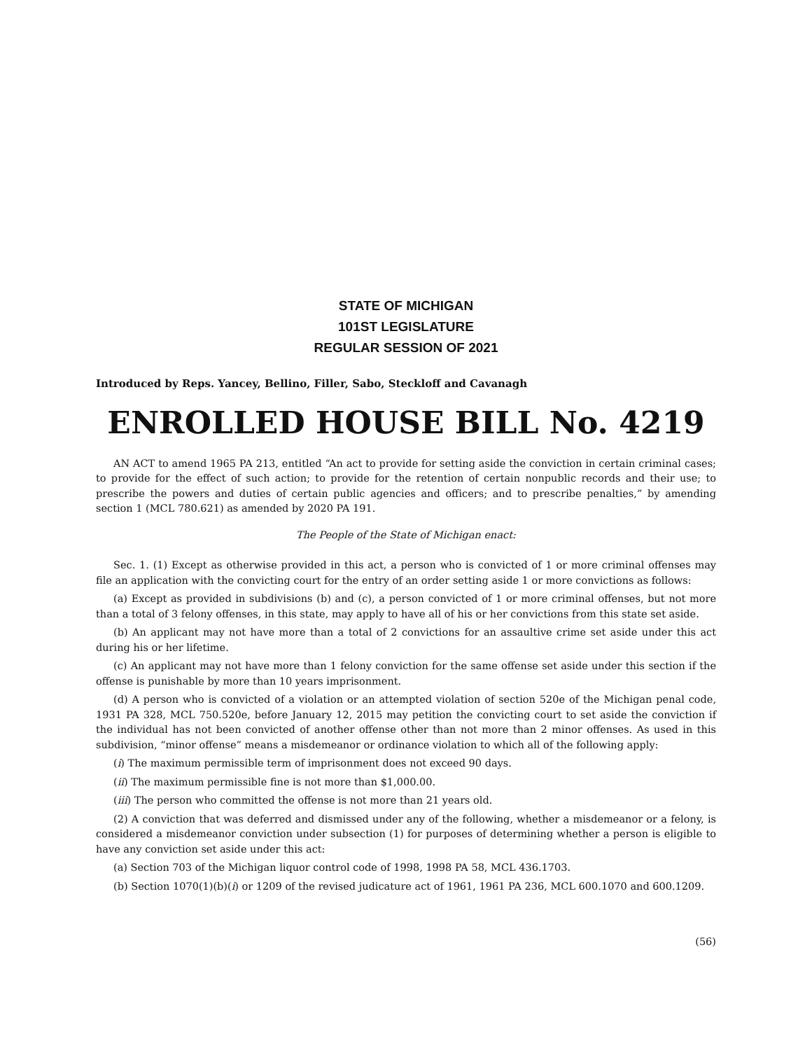STATE OF MICHIGAN
101ST LEGISLATURE
REGULAR SESSION OF 2021
Introduced by Reps. Yancey, Bellino, Filler, Sabo, Steckloff and Cavanagh
ENROLLED HOUSE BILL No. 4219
AN ACT to amend 1965 PA 213, entitled “An act to provide for setting aside the conviction in certain criminal cases; to provide for the effect of such action; to provide for the retention of certain nonpublic records and their use; to prescribe the powers and duties of certain public agencies and officers; and to prescribe penalties,” by amending section 1 (MCL 780.621) as amended by 2020 PA 191.
The People of the State of Michigan enact:
Sec. 1. (1) Except as otherwise provided in this act, a person who is convicted of 1 or more criminal offenses may file an application with the convicting court for the entry of an order setting aside 1 or more convictions as follows:
(a) Except as provided in subdivisions (b) and (c), a person convicted of 1 or more criminal offenses, but not more than a total of 3 felony offenses, in this state, may apply to have all of his or her convictions from this state set aside.
(b) An applicant may not have more than a total of 2 convictions for an assaultive crime set aside under this act during his or her lifetime.
(c) An applicant may not have more than 1 felony conviction for the same offense set aside under this section if the offense is punishable by more than 10 years imprisonment.
(d) A person who is convicted of a violation or an attempted violation of section 520e of the Michigan penal code, 1931 PA 328, MCL 750.520e, before January 12, 2015 may petition the convicting court to set aside the conviction if the individual has not been convicted of another offense other than not more than 2 minor offenses. As used in this subdivision, “minor offense” means a misdemeanor or ordinance violation to which all of the following apply:
(i) The maximum permissible term of imprisonment does not exceed 90 days.
(ii) The maximum permissible fine is not more than $1,000.00.
(iii) The person who committed the offense is not more than 21 years old.
(2) A conviction that was deferred and dismissed under any of the following, whether a misdemeanor or a felony, is considered a misdemeanor conviction under subsection (1) for purposes of determining whether a person is eligible to have any conviction set aside under this act:
(a) Section 703 of the Michigan liquor control code of 1998, 1998 PA 58, MCL 436.1703.
(b) Section 1070(1)(b)(i) or 1209 of the revised judicature act of 1961, 1961 PA 236, MCL 600.1070 and 600.1209.
(56)